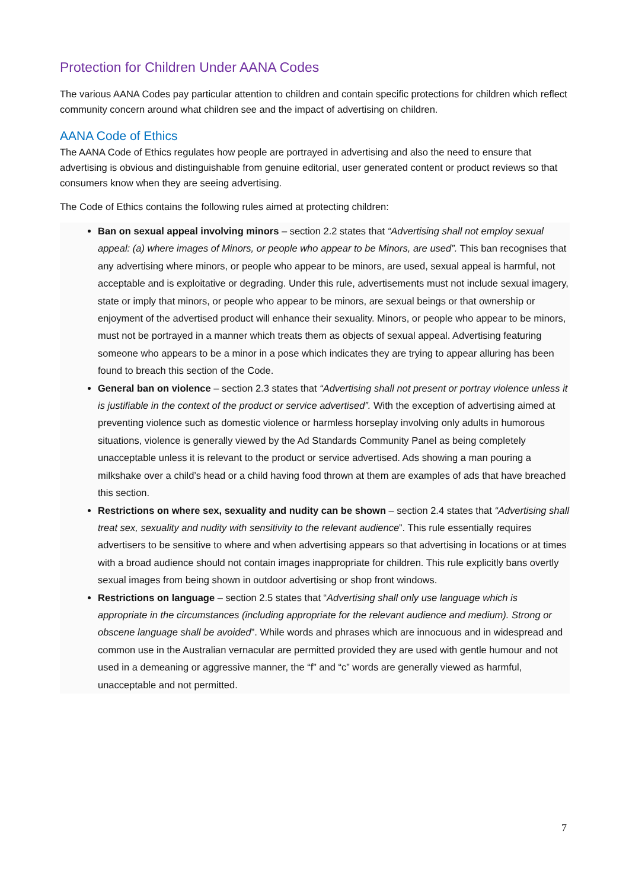Protection for Children Under AANA Codes
The various AANA Codes pay particular attention to children and contain specific protections for children which reflect community concern around what children see and the impact of advertising on children.
AANA Code of Ethics
The AANA Code of Ethics regulates how people are portrayed in advertising and also the need to ensure that advertising is obvious and distinguishable from genuine editorial, user generated content or product reviews so that consumers know when they are seeing advertising.
The Code of Ethics contains the following rules aimed at protecting children:
Ban on sexual appeal involving minors – section 2.2 states that “Advertising shall not employ sexual appeal: (a) where images of Minors, or people who appear to be Minors, are used”. This ban recognises that any advertising where minors, or people who appear to be minors, are used, sexual appeal is harmful, not acceptable and is exploitative or degrading. Under this rule, advertisements must not include sexual imagery, state or imply that minors, or people who appear to be minors, are sexual beings or that ownership or enjoyment of the advertised product will enhance their sexuality. Minors, or people who appear to be minors, must not be portrayed in a manner which treats them as objects of sexual appeal. Advertising featuring someone who appears to be a minor in a pose which indicates they are trying to appear alluring has been found to breach this section of the Code.
General ban on violence – section 2.3 states that “Advertising shall not present or portray violence unless it is justifiable in the context of the product or service advertised”. With the exception of advertising aimed at preventing violence such as domestic violence or harmless horseplay involving only adults in humorous situations, violence is generally viewed by the Ad Standards Community Panel as being completely unacceptable unless it is relevant to the product or service advertised. Ads showing a man pouring a milkshake over a child’s head or a child having food thrown at them are examples of ads that have breached this section.
Restrictions on where sex, sexuality and nudity can be shown – section 2.4 states that “Advertising shall treat sex, sexuality and nudity with sensitivity to the relevant audience”. This rule essentially requires advertisers to be sensitive to where and when advertising appears so that advertising in locations or at times with a broad audience should not contain images inappropriate for children. This rule explicitly bans overtly sexual images from being shown in outdoor advertising or shop front windows.
Restrictions on language – section 2.5 states that “Advertising shall only use language which is appropriate in the circumstances (including appropriate for the relevant audience and medium). Strong or obscene language shall be avoided”. While words and phrases which are innocuous and in widespread and common use in the Australian vernacular are permitted provided they are used with gentle humour and not used in a demeaning or aggressive manner, the “f” and “c” words are generally viewed as harmful, unacceptable and not permitted.
7